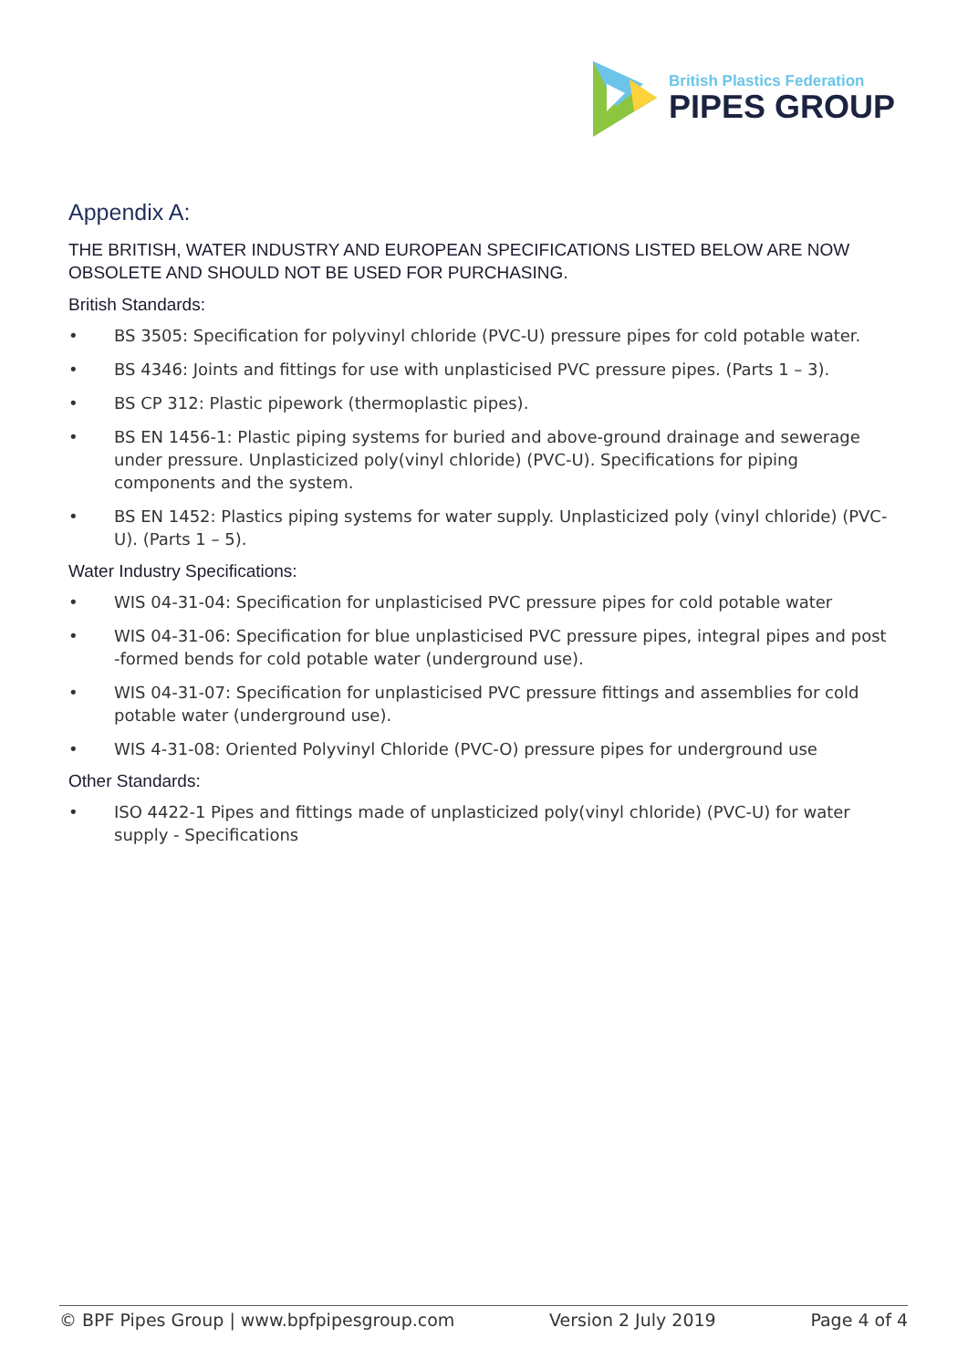British Plastics Federation
PIPES GROUP
Appendix A:
THE BRITISH, WATER INDUSTRY AND EUROPEAN SPECIFICATIONS LISTED BELOW ARE NOW OBSOLETE AND SHOULD NOT BE USED FOR PURCHASING.
British Standards:
• BS 3505: Specification for polyvinyl chloride (PVC-U) pressure pipes for cold potable water.
• BS 4346: Joints and fittings for use with unplasticised PVC pressure pipes. (Parts 1 – 3).
• BS CP 312: Plastic pipework (thermoplastic pipes).
• BS EN 1456-1: Plastic piping systems for buried and above-ground drainage and sewerage under pressure. Unplasticized poly(vinyl chloride) (PVC-U). Specifications for piping components and the system.
• BS EN 1452: Plastics piping systems for water supply. Unplasticized poly (vinyl chloride) (PVC-U). (Parts 1 – 5).
Water Industry Specifications:
• WIS 04-31-04: Specification for unplasticised PVC pressure pipes for cold potable water
• WIS 04-31-06: Specification for blue unplasticised PVC pressure pipes, integral pipes and post -formed bends for cold potable water (underground use).
• WIS 04-31-07: Specification for unplasticised PVC pressure fittings and assemblies for cold potable water (underground use).
• WIS 4-31-08: Oriented Polyvinyl Chloride (PVC-O) pressure pipes for underground use
Other Standards:
• ISO 4422-1 Pipes and fittings made of unplasticized poly(vinyl chloride) (PVC-U) for water supply - Specifications
© BPF Pipes Group | www.bpfpipesgroup.com Version 2 July 2019 Page 4 of 4